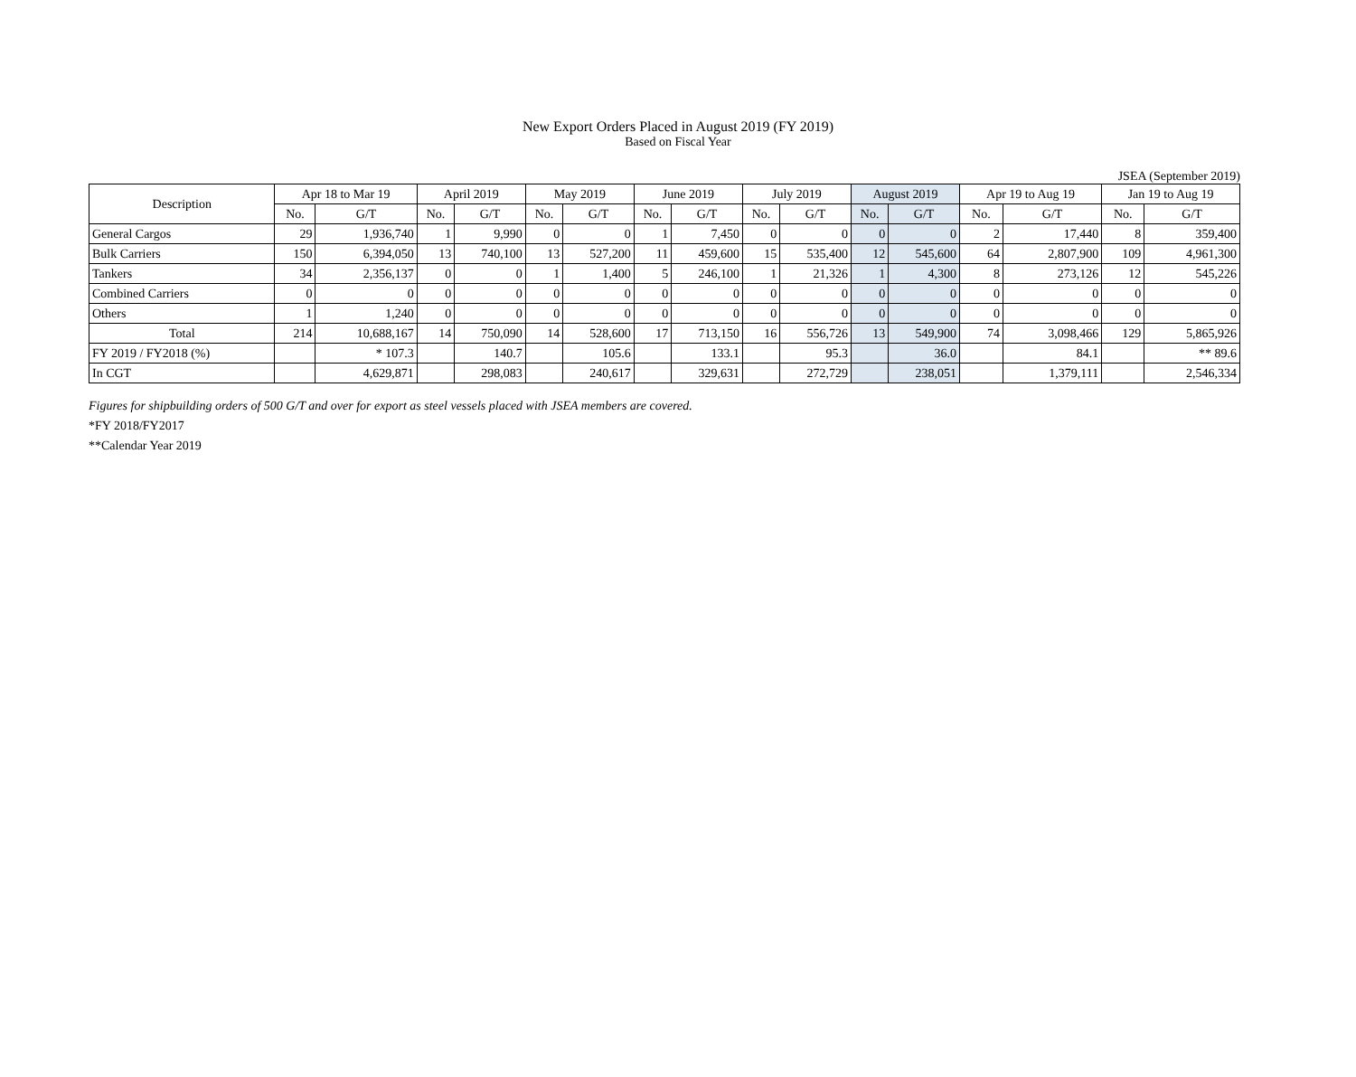New Export Orders Placed in August 2019 (FY 2019)
Based on Fiscal Year
JSEA (September 2019)
| Description | Apr 18 to Mar 19 | | April 2019 | | May 2019 | | June 2019 | | July 2019 | | August 2019 | | Apr 19 to Aug 19 | | Jan 19 to Aug 19 | |
| --- | --- | --- | --- | --- | --- | --- | --- | --- | --- | --- | --- | --- | --- | --- | --- | --- |
| | No. | G/T | No. | G/T | No. | G/T | No. | G/T | No. | G/T | No. | G/T | No. | G/T | No. | G/T |
| General Cargos | 29 | 1,936,740 | 1 | 9,990 | 0 | 0 | 1 | 7,450 | 0 | 0 | 0 | 0 | 2 | 17,440 | 8 | 359,400 |
| Bulk Carriers | 150 | 6,394,050 | 13 | 740,100 | 13 | 527,200 | 11 | 459,600 | 15 | 535,400 | 12 | 545,600 | 64 | 2,807,900 | 109 | 4,961,300 |
| Tankers | 34 | 2,356,137 | 0 | 0 | 1 | 1,400 | 5 | 246,100 | 1 | 21,326 | 1 | 4,300 | 8 | 273,126 | 12 | 545,226 |
| Combined Carriers | 0 | 0 | 0 | 0 | 0 | 0 | 0 | 0 | 0 | 0 | 0 | 0 | 0 | 0 | 0 | 0 |
| Others | 1 | 1,240 | 0 | 0 | 0 | 0 | 0 | 0 | 0 | 0 | 0 | 0 | 0 | 0 | 0 | 0 |
| Total | 214 | 10,688,167 | 14 | 750,090 | 14 | 528,600 | 17 | 713,150 | 16 | 556,726 | 13 | 549,900 | 74 | 3,098,466 | 129 | 5,865,926 |
| FY 2019 / FY2018 (%) | | * 107.3 | | 140.7 | | 105.6 | | 133.1 | | 95.3 | | 36.0 | | 84.1 | | ** 89.6 |
| In CGT | | 4,629,871 | | 298,083 | | 240,617 | | 329,631 | | 272,729 | | 238,051 | | 1,379,111 | | 2,546,334 |
Figures for shipbuilding orders of 500 G/T and over for export as steel vessels placed with JSEA members are covered.
*FY 2018/FY2017
**Calendar Year 2019